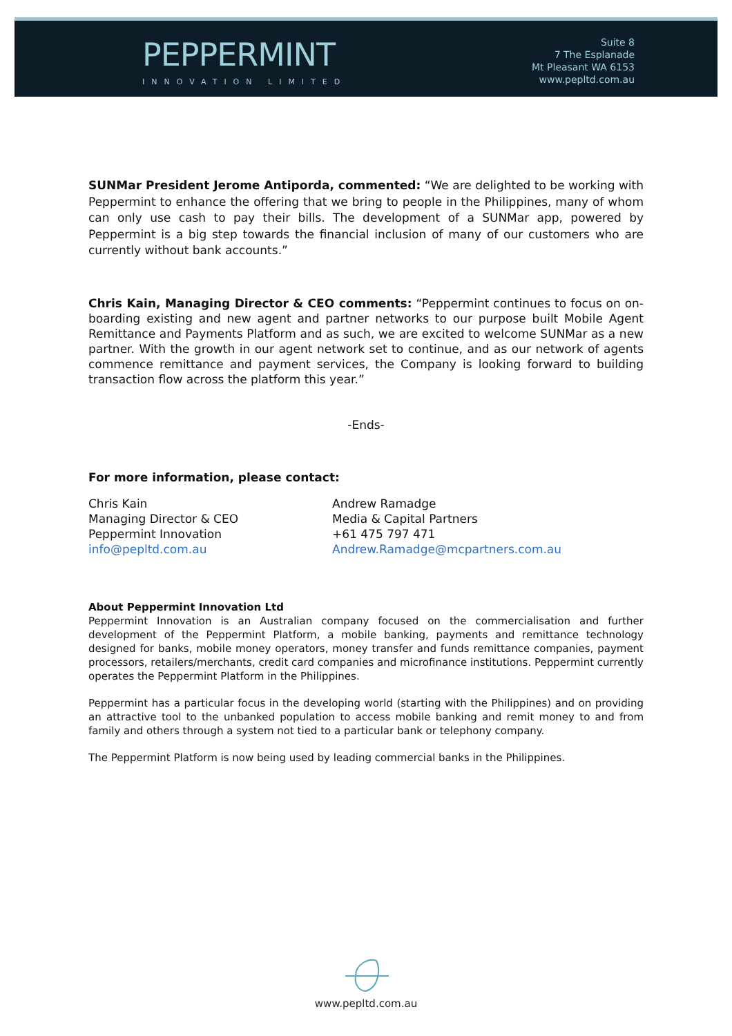PEPPERMINT
INNOVATION LIMITED
Suite 8
7 The Esplanade
Mt Pleasant WA 6153
www.pepltd.com.au
SUNMar President Jerome Antiporda, commented: “We are delighted to be working with Peppermint to enhance the offering that we bring to people in the Philippines, many of whom can only use cash to pay their bills. The development of a SUNMar app, powered by Peppermint is a big step towards the financial inclusion of many of our customers who are currently without bank accounts.”
Chris Kain, Managing Director & CEO comments: “Peppermint continues to focus on on-boarding existing and new agent and partner networks to our purpose built Mobile Agent Remittance and Payments Platform and as such, we are excited to welcome SUNMar as a new partner. With the growth in our agent network set to continue, and as our network of agents commence remittance and payment services, the Company is looking forward to building transaction flow across the platform this year.”
-Ends-
For more information, please contact:
Chris Kain
Managing Director & CEO
Peppermint Innovation
info@pepltd.com.au
Andrew Ramadge
Media & Capital Partners
+61 475 797 471
Andrew.Ramadge@mcpartners.com.au
About Peppermint Innovation Ltd
Peppermint Innovation is an Australian company focused on the commercialisation and further development of the Peppermint Platform, a mobile banking, payments and remittance technology designed for banks, mobile money operators, money transfer and funds remittance companies, payment processors, retailers/merchants, credit card companies and microfinance institutions. Peppermint currently operates the Peppermint Platform in the Philippines.
Peppermint has a particular focus in the developing world (starting with the Philippines) and on providing an attractive tool to the unbanked population to access mobile banking and remit money to and from family and others through a system not tied to a particular bank or telephony company.
The Peppermint Platform is now being used by leading commercial banks in the Philippines.
www.pepltd.com.au